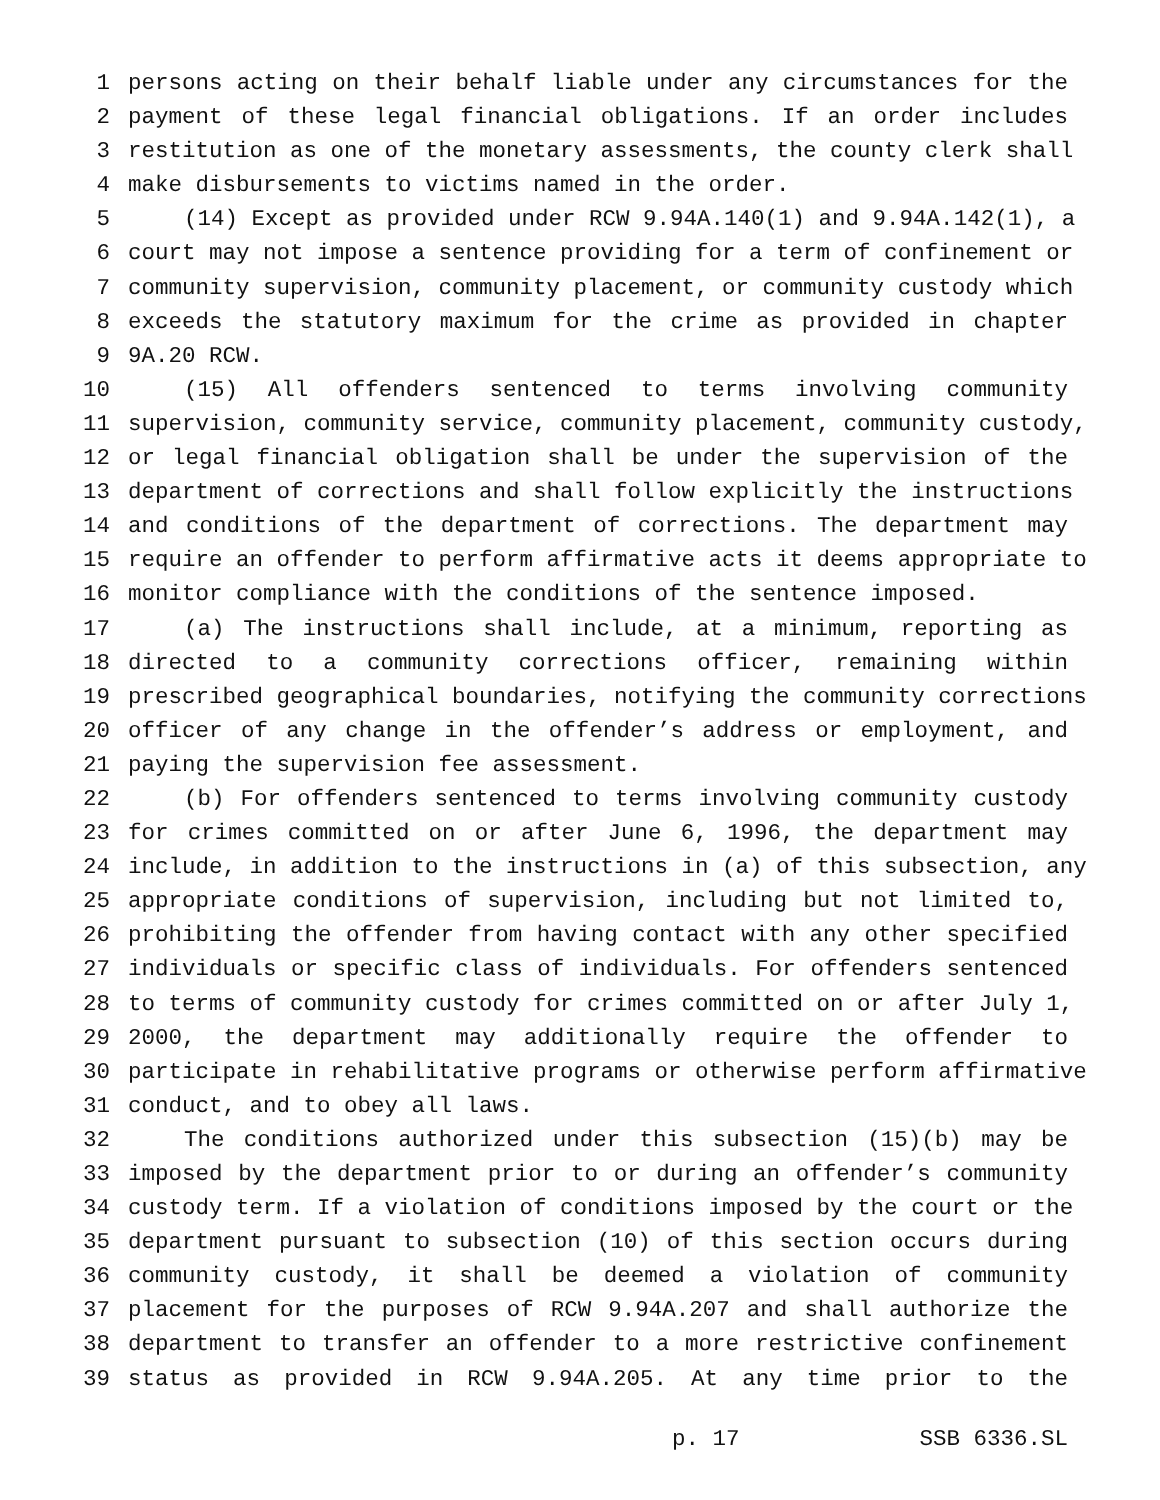1 persons acting on their behalf liable under any circumstances for the
2 payment of these legal financial obligations. If an order includes
3 restitution as one of the monetary assessments, the county clerk shall
4 make disbursements to victims named in the order.
5 (14) Except as provided under RCW 9.94A.140(1) and 9.94A.142(1), a
6 court may not impose a sentence providing for a term of confinement or
7 community supervision, community placement, or community custody which
8 exceeds the statutory maximum for the crime as provided in chapter
9 9A.20 RCW.
10 (15) All offenders sentenced to terms involving community
11 supervision, community service, community placement, community custody,
12 or legal financial obligation shall be under the supervision of the
13 department of corrections and shall follow explicitly the instructions
14 and conditions of the department of corrections. The department may
15 require an offender to perform affirmative acts it deems appropriate to
16 monitor compliance with the conditions of the sentence imposed.
17 (a) The instructions shall include, at a minimum, reporting as
18 directed to a community corrections officer, remaining within
19 prescribed geographical boundaries, notifying the community corrections
20 officer of any change in the offender’s address or employment, and
21 paying the supervision fee assessment.
22 (b) For offenders sentenced to terms involving community custody
23 for crimes committed on or after June 6, 1996, the department may
24 include, in addition to the instructions in (a) of this subsection, any
25 appropriate conditions of supervision, including but not limited to,
26 prohibiting the offender from having contact with any other specified
27 individuals or specific class of individuals. For offenders sentenced
28 to terms of community custody for crimes committed on or after July 1,
29 2000, the department may additionally require the offender to
30 participate in rehabilitative programs or otherwise perform affirmative
31 conduct, and to obey all laws.
32 The conditions authorized under this subsection (15)(b) may be
33 imposed by the department prior to or during an offender’s community
34 custody term. If a violation of conditions imposed by the court or the
35 department pursuant to subsection (10) of this section occurs during
36 community custody, it shall be deemed a violation of community
37 placement for the purposes of RCW 9.94A.207 and shall authorize the
38 department to transfer an offender to a more restrictive confinement
39 status as provided in RCW 9.94A.205. At any time prior to the
p. 17 SSB 6336.SL